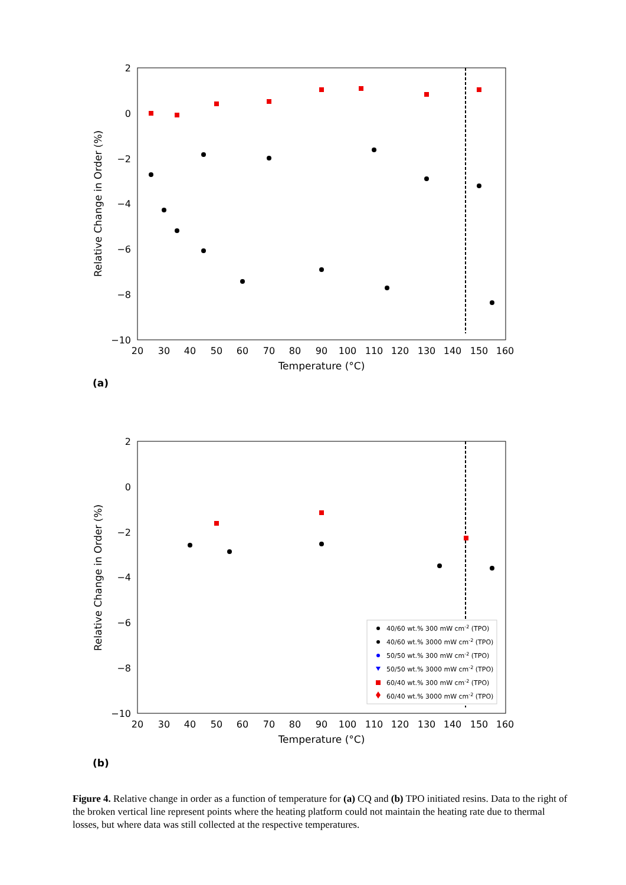2
0
−2
−4
−6
−8
−10
20
30
40
50
60
70
80
90
100
110
120
130
140
150
160
Temperature (°C)
Relative Change in Order (%)
(a)
2
0
−2
−4
−6
−8
−10
20
30
40
50
60
70
80
90
100
110
120
130
140
150
160
Temperature (°C)
Relative Change in Order (%)
40/60 wt.% 300 mW cm-2 (TPO)
40/60 wt.% 3000 mW cm-2 (TPO)
50/50 wt.% 300 mW cm-2 (TPO)
50/50 wt.% 3000 mW cm-2 (TPO)
60/40 wt.% 300 mW cm-2 (TPO)
60/40 wt.% 3000 mW cm-2 (TPO)
(b)
Figure 4. Relative change in order as a function of temperature for (a) CQ and (b) TPO initiated resins. Data to the right of the broken vertical line represent points where the heating platform could not maintain the heating rate due to thermal losses, but where data was still collected at the respective temperatures.